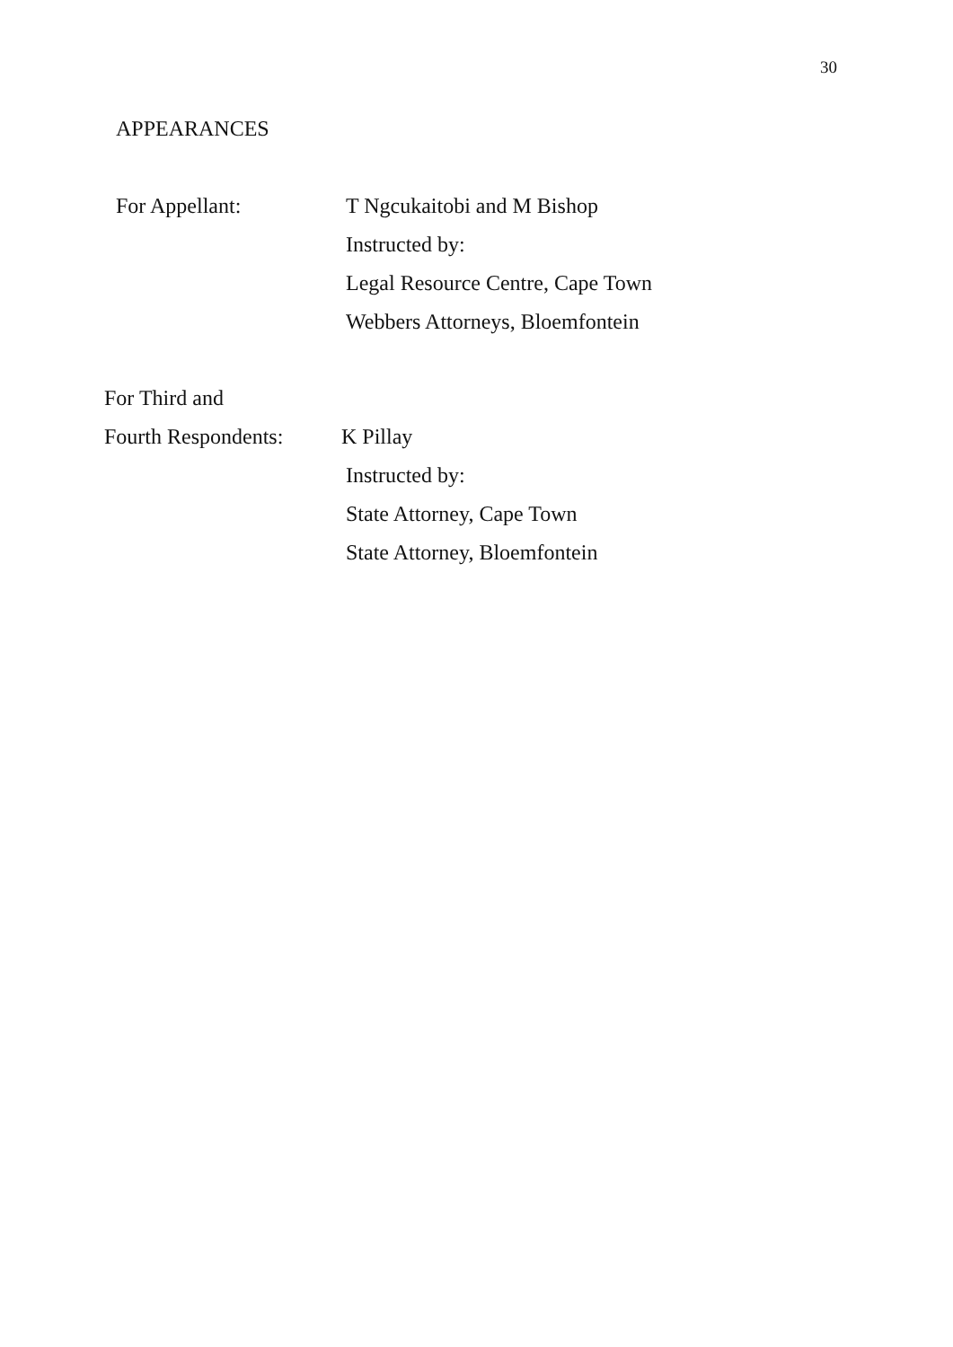30
APPEARANCES
For Appellant: T Ngcukaitobi and M Bishop
Instructed by:
Legal Resource Centre, Cape Town
Webbers Attorneys, Bloemfontein
For Third and
Fourth Respondents:
K Pillay
Instructed by:
State Attorney, Cape Town
State Attorney, Bloemfontein